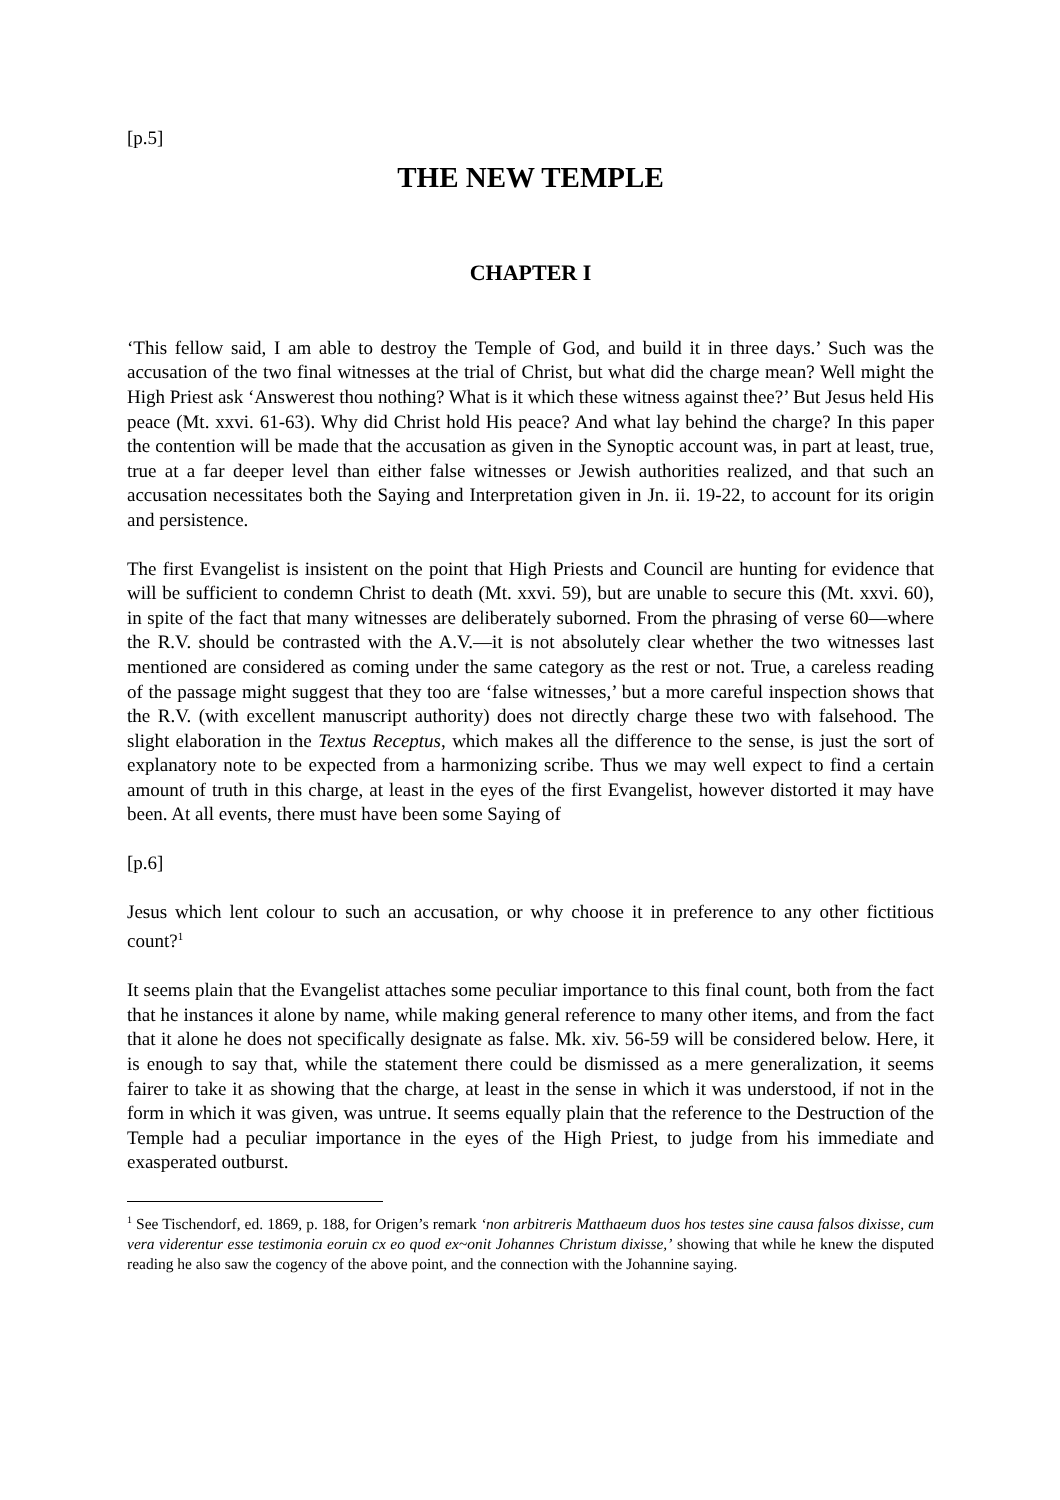[p.5]
THE NEW TEMPLE
CHAPTER I
‘This fellow said, I am able to destroy the Temple of God, and build it in three days.’ Such was the accusation of the two final witnesses at the trial of Christ, but what did the charge mean? Well might the High Priest ask ‘Answerest thou nothing? What is it which these witness against thee?’ But Jesus held His peace (Mt. xxvi. 61-63). Why did Christ hold His peace? And what lay behind the charge? In this paper the contention will be made that the accusation as given in the Synoptic account was, in part at least, true, true at a far deeper level than either false witnesses or Jewish authorities realized, and that such an accusation necessitates both the Saying and Interpretation given in Jn. ii. 19-22, to account for its origin and persistence.
The first Evangelist is insistent on the point that High Priests and Council are hunting for evidence that will be sufficient to condemn Christ to death (Mt. xxvi. 59), but are unable to secure this (Mt. xxvi. 60), in spite of the fact that many witnesses are deliberately suborned. From the phrasing of verse 60—where the R.V. should be contrasted with the A.V.—it is not absolutely clear whether the two witnesses last mentioned are considered as coming under the same category as the rest or not. True, a careless reading of the passage might suggest that they too are ‘false witnesses,’ but a more careful inspection shows that the R.V. (with excellent manuscript authority) does not directly charge these two with falsehood. The slight elaboration in the Textus Receptus, which makes all the difference to the sense, is just the sort of explanatory note to be expected from a harmonizing scribe. Thus we may well expect to find a certain amount of truth in this charge, at least in the eyes of the first Evangelist, however distorted it may have been. At all events, there must have been some Saying of
[p.6]
Jesus which lent colour to such an accusation, or why choose it in preference to any other fictitious count?<sup>1</sup>
It seems plain that the Evangelist attaches some peculiar importance to this final count, both from the fact that he instances it alone by name, while making general reference to many other items, and from the fact that it alone he does not specifically designate as false. Mk. xiv. 56-59 will be considered below. Here, it is enough to say that, while the statement there could be dismissed as a mere generalization, it seems fairer to take it as showing that the charge, at least in the sense in which it was understood, if not in the form in which it was given, was untrue. It seems equally plain that the reference to the Destruction of the Temple had a peculiar importance in the eyes of the High Priest, to judge from his immediate and exasperated outburst.
<sup>1</sup> See Tischendorf, ed. 1869, p. 188, for Origen’s remark ‘non arbitreris Matthaeum duos hos testes sine causa falsos dixisse, cum vera viderentur esse testimonia eoruin cx eo quod ex~onit Johannes Christum dixisse,’ showing that while he knew the disputed reading he also saw the cogency of the above point, and the connection with the Johannine saying.